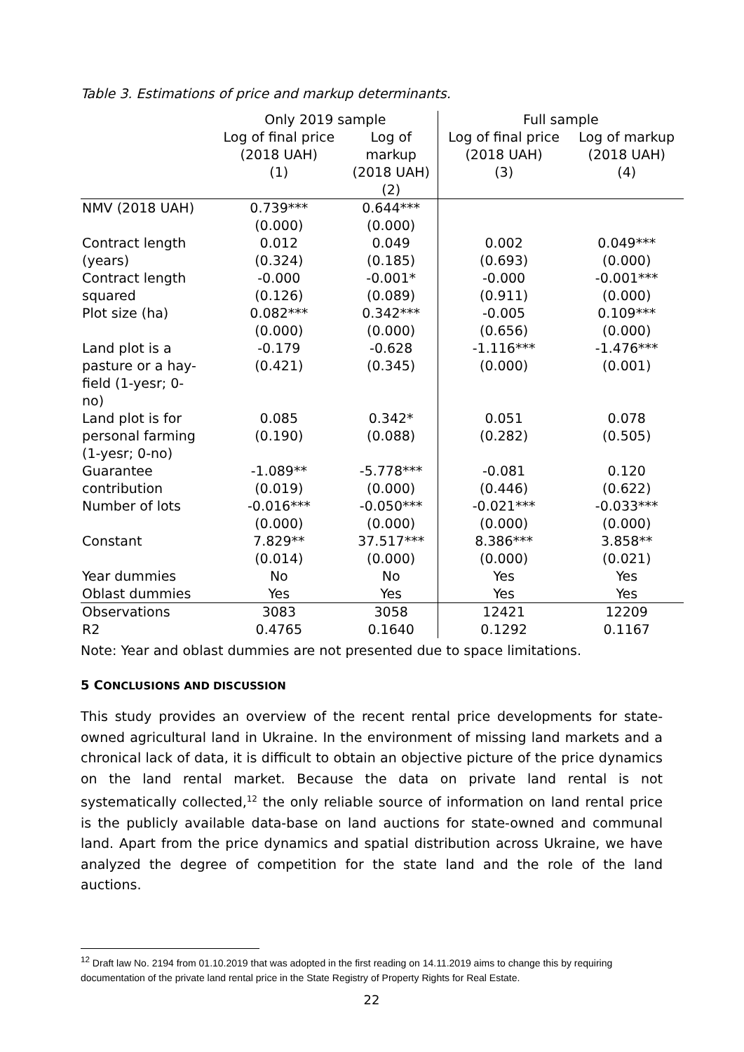Table 3. Estimations of price and markup determinants.
| | Only 2019 sample | | Full sample | |
| --- | --- | --- | --- | --- |
| | Log of final price (2018 UAH) (1) | Log of markup (2018 UAH) (2) | Log of final price (2018 UAH) (3) | Log of markup (2018 UAH) (4) |
| NMV (2018 UAH) | 0.739*** | 0.644*** | | |
| | (0.000) | (0.000) | | |
| Contract length | 0.012 | 0.049 | 0.002 | 0.049*** |
| (years) | (0.324) | (0.185) | (0.693) | (0.000) |
| Contract length | -0.000 | -0.001* | -0.000 | -0.001*** |
| squared | (0.126) | (0.089) | (0.911) | (0.000) |
| Plot size (ha) | 0.082*** | 0.342*** | -0.005 | 0.109*** |
| | (0.000) | (0.000) | (0.656) | (0.000) |
| Land plot is a pasture or a hay- field (1-yesr; 0- no) | -0.179 (0.421) | -0.628 (0.345) | -1.116*** (0.000) | -1.476*** (0.001) |
| Land plot is for personal farming (1-yesr; 0-no) | 0.085 (0.190) | 0.342* (0.088) | 0.051 (0.282) | 0.078 (0.505) |
| Guarantee | -1.089** | -5.778*** | -0.081 | 0.120 |
| contribution | (0.019) | (0.000) | (0.446) | (0.622) |
| Number of lots | -0.016*** | -0.050*** | -0.021*** | -0.033*** |
| | (0.000) | (0.000) | (0.000) | (0.000) |
| Constant | 7.829** | 37.517*** | 8.386*** | 3.858** |
| | (0.014) | (0.000) | (0.000) | (0.021) |
| Year dummies | No | No | Yes | Yes |
| Oblast dummies | Yes | Yes | Yes | Yes |
| Observations | 3083 | 3058 | 12421 | 12209 |
| R2 | 0.4765 | 0.1640 | 0.1292 | 0.1167 |
Note: Year and oblast dummies are not presented due to space limitations.
5 CONCLUSIONS AND DISCUSSION
This study provides an overview of the recent rental price developments for state-owned agricultural land in Ukraine. In the environment of missing land markets and a chronical lack of data, it is difficult to obtain an objective picture of the price dynamics on the land rental market. Because the data on private land rental is not systematically collected,<sup>12</sup> the only reliable source of information on land rental price is the publicly available data-base on land auctions for state-owned and communal land. Apart from the price dynamics and spatial distribution across Ukraine, we have analyzed the degree of competition for the state land and the role of the land auctions.
<sup>12</sup> Draft law No. 2194 from 01.10.2019 that was adopted in the first reading on 14.11.2019 aims to change this by requiring documentation of the private land rental price in the State Registry of Property Rights for Real Estate.
22